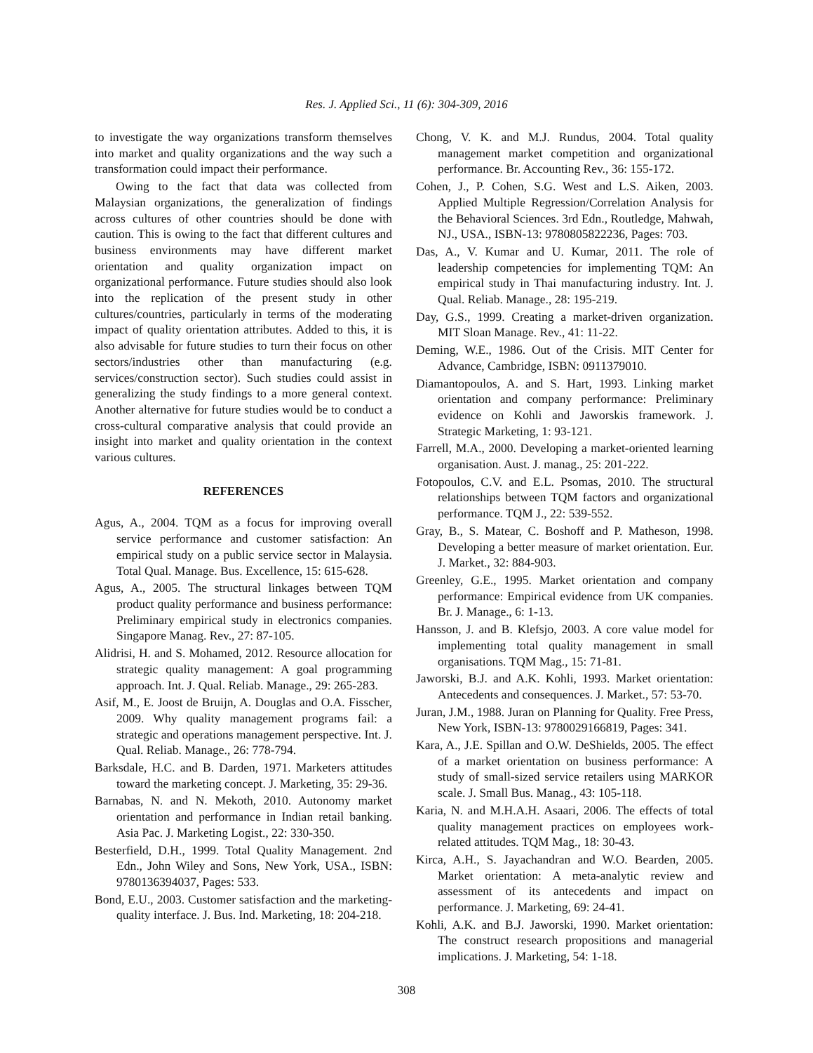Res. J. Applied Sci., 11 (6): 304-309, 2016
to investigate the way organizations transform themselves into market and quality organizations and the way such a transformation could impact their performance.
Owing to the fact that data was collected from Malaysian organizations, the generalization of findings across cultures of other countries should be done with caution. This is owing to the fact that different cultures and business environments may have different market orientation and quality organization impact on organizational performance. Future studies should also look into the replication of the present study in other cultures/countries, particularly in terms of the moderating impact of quality orientation attributes. Added to this, it is also advisable for future studies to turn their focus on other sectors/industries other than manufacturing (e.g. services/construction sector). Such studies could assist in generalizing the study findings to a more general context. Another alternative for future studies would be to conduct a cross-cultural comparative analysis that could provide an insight into market and quality orientation in the context various cultures.
REFERENCES
Agus, A., 2004. TQM as a focus for improving overall service performance and customer satisfaction: An empirical study on a public service sector in Malaysia. Total Qual. Manage. Bus. Excellence, 15: 615-628.
Agus, A., 2005. The structural linkages between TQM product quality performance and business performance: Preliminary empirical study in electronics companies. Singapore Manag. Rev., 27: 87-105.
Alidrisi, H. and S. Mohamed, 2012. Resource allocation for strategic quality management: A goal programming approach. Int. J. Qual. Reliab. Manage., 29: 265-283.
Asif, M., E. Joost de Bruijn, A. Douglas and O.A. Fisscher, 2009. Why quality management programs fail: a strategic and operations management perspective. Int. J. Qual. Reliab. Manage., 26: 778-794.
Barksdale, H.C. and B. Darden, 1971. Marketers attitudes toward the marketing concept. J. Marketing, 35: 29-36.
Barnabas, N. and N. Mekoth, 2010. Autonomy market orientation and performance in Indian retail banking. Asia Pac. J. Marketing Logist., 22: 330-350.
Besterfield, D.H., 1999. Total Quality Management. 2nd Edn., John Wiley and Sons, New York, USA., ISBN: 9780136394037, Pages: 533.
Bond, E.U., 2003. Customer satisfaction and the marketing-quality interface. J. Bus. Ind. Marketing, 18: 204-218.
Chong, V. K. and M.J. Rundus, 2004. Total quality management market competition and organizational performance. Br. Accounting Rev., 36: 155-172.
Cohen, J., P. Cohen, S.G. West and L.S. Aiken, 2003. Applied Multiple Regression/Correlation Analysis for the Behavioral Sciences. 3rd Edn., Routledge, Mahwah, NJ., USA., ISBN-13: 9780805822236, Pages: 703.
Das, A., V. Kumar and U. Kumar, 2011. The role of leadership competencies for implementing TQM: An empirical study in Thai manufacturing industry. Int. J. Qual. Reliab. Manage., 28: 195-219.
Day, G.S., 1999. Creating a market-driven organization. MIT Sloan Manage. Rev., 41: 11-22.
Deming, W.E., 1986. Out of the Crisis. MIT Center for Advance, Cambridge, ISBN: 0911379010.
Diamantopoulos, A. and S. Hart, 1993. Linking market orientation and company performance: Preliminary evidence on Kohli and Jaworskis framework. J. Strategic Marketing, 1: 93-121.
Farrell, M.A., 2000. Developing a market-oriented learning organisation. Aust. J. manag., 25: 201-222.
Fotopoulos, C.V. and E.L. Psomas, 2010. The structural relationships between TQM factors and organizational performance. TQM J., 22: 539-552.
Gray, B., S. Matear, C. Boshoff and P. Matheson, 1998. Developing a better measure of market orientation. Eur. J. Market., 32: 884-903.
Greenley, G.E., 1995. Market orientation and company performance: Empirical evidence from UK companies. Br. J. Manage., 6: 1-13.
Hansson, J. and B. Klefsjo, 2003. A core value model for implementing total quality management in small organisations. TQM Mag., 15: 71-81.
Jaworski, B.J. and A.K. Kohli, 1993. Market orientation: Antecedents and consequences. J. Market., 57: 53-70.
Juran, J.M., 1988. Juran on Planning for Quality. Free Press, New York, ISBN-13: 9780029166819, Pages: 341.
Kara, A., J.E. Spillan and O.W. DeShields, 2005. The effect of a market orientation on business performance: A study of small-sized service retailers using MARKOR scale. J. Small Bus. Manag., 43: 105-118.
Karia, N. and M.H.A.H. Asaari, 2006. The effects of total quality management practices on employees work-related attitudes. TQM Mag., 18: 30-43.
Kirca, A.H., S. Jayachandran and W.O. Bearden, 2005. Market orientation: A meta-analytic review and assessment of its antecedents and impact on performance. J. Marketing, 69: 24-41.
Kohli, A.K. and B.J. Jaworski, 1990. Market orientation: The construct research propositions and managerial implications. J. Marketing, 54: 1-18.
308